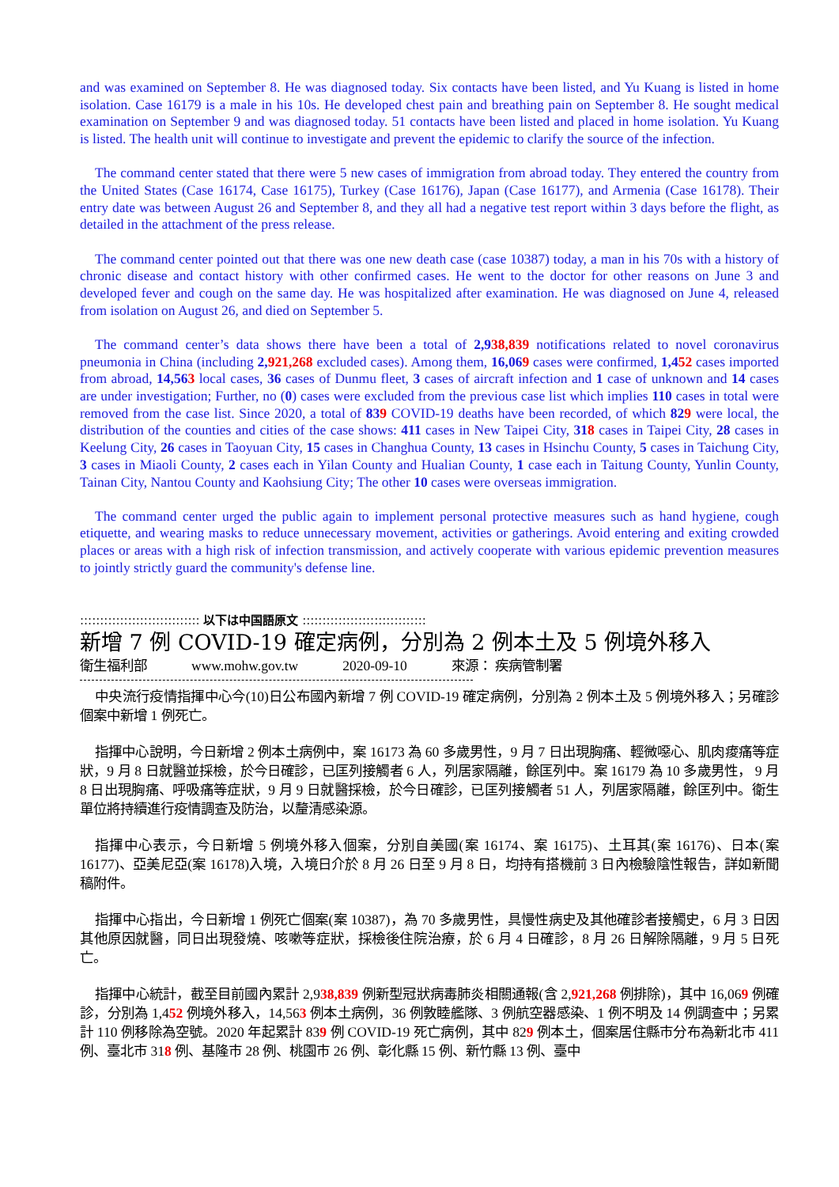and was examined on September 8. He was diagnosed today. Six contacts have been listed, and Yu Kuang is listed in home isolation. Case 16179 is a male in his 10s. He developed chest pain and breathing pain on September 8. He sought medical examination on September 9 and was diagnosed today. 51 contacts have been listed and placed in home isolation. Yu Kuang is listed. The health unit will continue to investigate and prevent the epidemic to clarify the source of the infection.
The command center stated that there were 5 new cases of immigration from abroad today. They entered the country from the United States (Case 16174, Case 16175), Turkey (Case 16176), Japan (Case 16177), and Armenia (Case 16178). Their entry date was between August 26 and September 8, and they all had a negative test report within 3 days before the flight, as detailed in the attachment of the press release.
The command center pointed out that there was one new death case (case 10387) today, a man in his 70s with a history of chronic disease and contact history with other confirmed cases. He went to the doctor for other reasons on June 3 and developed fever and cough on the same day. He was hospitalized after examination. He was diagnosed on June 4, released from isolation on August 26, and died on September 5.
The command center’s data shows there have been a total of 2,938,839 notifications related to novel coronavirus pneumonia in China (including 2, 921,268 excluded cases). Among them, 16,069 cases were confirmed, 1,452 cases imported from abroad, 14,563 local cases, 36 cases of Dunmu fleet, 3 cases of aircraft infection and 1 case of unknown and 14 cases are under investigation; Further, no (0) cases were excluded from the previous case list which implies 110 cases in total were removed from the case list. Since 2020, a total of 839 COVID-19 deaths have been recorded, of which 829 were local, the distribution of the counties and cities of the case shows: 411 cases in New Taipei City, 318 cases in Taipei City, 28 cases in Keelung City, 26 cases in Taoyuan City, 15 cases in Changhua County, 13 cases in Hsinchu County, 5 cases in Taichung City, 3 cases in Miaoli County, 2 cases each in Yilan County and Hualian County, 1 case each in Taitung County, Yunlin County, Tainan City, Nantou County and Kaohsiung City; The other 10 cases were overseas immigration.
The command center urged the public again to implement personal protective measures such as hand hygiene, cough etiquette, and wearing masks to reduce unnecessary movement, activities or gatherings. Avoid entering and exiting crowded places or areas with a high risk of infection transmission, and actively cooperate with various epidemic prevention measures to jointly strictly guard the community's defense line.
:::::::::::::::::::::::::::::: 以下は中国語原文 :::::::::::::::::::::::::::::::
新增 7 例 COVID-19 確定病例，分別為 2 例本土及 5 例境外移入
衛生福利部 www.mohw.gov.tw 2020-09-10 來源： 疾病管制署
中央流行疫情指揮中心今(10)日公布國內新增 7 例 COVID-19 確定病例，分別為 2 例本土及 5 例境外移入；另確診個案中新增 1 例死亡。
指揮中心說明，今日新增 2 例本土病例中，案 16173 為 60 多歲男性，9 月 7 日出現胸痛、輕微噁心、肌肉痠痛等症狀，9 月 8 日就醫並採檢，於今日確診，已匡列接觸者 6 人，列居家隔離，餘匡列中。案 16179 為 10 多歲男性， 9 月 8 日出現胸痛、呼吸痛等症狀，9 月 9 日就醫採檢，於今日確診，已匡列接觸者 51 人，列居家隔離，餘匡列中。衛生單位將持續進行疫情調查及防治，以釐清感染源。
指揮中心表示，今日新增 5 例境外移入個案，分別自美國(案 16174、案 16175)、土耳其(案 16176)、日本(案 16177)、亞美尼亞(案 16178)入境，入境日介於 8 月 26 日至 9 月 8 日，均持有搭機前 3 日內檢驗陰性報告，詳如新聞稿附件。
指揮中心指出，今日新增 1 例死亡個案(案 10387)，為 70 多歲男性，具慢性病史及其他確診者接觸史，6 月 3 日因其他原因就醫，同日出現發燒、咳嗽等症狀，採檢後住院治療，於 6 月 4 日確診，8 月 26 日解除隔離，9 月 5 日死亡。
指揮中心統計，截至目前國內累計 2,938,839 例新型冠狀病毒肺炎相關通報(含 2,921,268 例排除)，其中 16,069 例確診，分別為 1,452 例境外移入，14,563 例本土病例，36 例敦睦艦隊、3 例航空器感染、1 例不明及 14 例調查中；另累計 110 例移除為空號。2020 年起累計 839 例 COVID-19 死亡病例，其中 829 例本土，個案居住縣市分布為新北市 411 例、臺北市 318 例、基隆市 28 例、桃園市 26 例、彰化縣 15 例、新竹縣 13 例、臺中